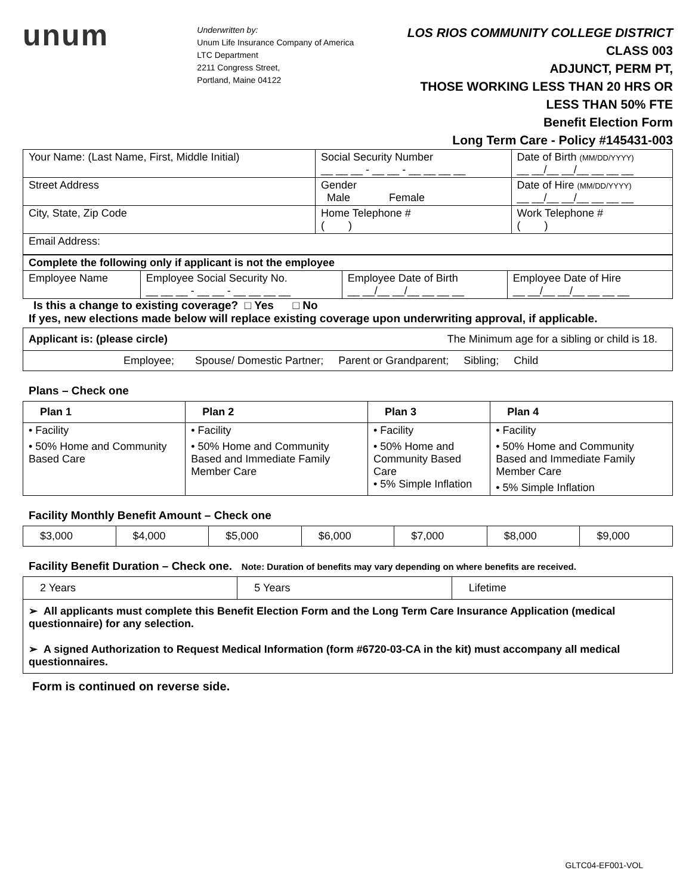unum
Underwritten by:
Unum Life Insurance Company of America
LTC Department
2211 Congress Street,
Portland, Maine 04122
LOS RIOS COMMUNITY COLLEGE DISTRICT
CLASS 003
ADJUNCT, PERM PT,
THOSE WORKING LESS THAN 20 HRS OR
LESS THAN 50% FTE
Benefit Election Form
Long Term Care - Policy #145431-003
| Your Name: (Last Name, First, Middle Initial) | Social Security Number __ __ __ - __ __ - __ __ __ __ | Date of Birth (MM/DD/YYYY) __ __/__ __/__ __ __ __ |
| Street Address | Gender Male Female | Date of Hire (MM/DD/YYYY) __ __/__ __/__ __ __ __ |
| City, State, Zip Code | Home Telephone # ( ) | Work Telephone # ( ) |
| Email Address: | | |
| Complete the following only if applicant is not the employee | | | |
| Employee Name | Employee Social Security No. __ __ __ - __ __ - __ __ __ __ | Employee Date of Birth __ __/__ __/__ __ __ __ | Employee Date of Hire __ __/__ __/__ __ __ __ |
Is this a change to existing coverage? □ Yes □ No
If yes, new elections made below will replace existing coverage upon underwriting approval, if applicable.
| Applicant is: (please circle) | The Minimum age for a sibling or child is 18. |
| Employee; Spouse/ Domestic Partner; Parent or Grandparent; Sibling; Child | |
Plans – Check one
| Plan 1 | Plan 2 | Plan 3 | Plan 4 |
| --- | --- | --- | --- |
| • Facility • 50% Home and Community Based Care | • Facility • 50% Home and Community Based and Immediate Family Member Care | • Facility • 50% Home and Community Based Care • 5% Simple Inflation | • Facility • 50% Home and Community Based and Immediate Family Member Care • 5% Simple Inflation |
Facility Monthly Benefit Amount – Check one
| $3,000 | $4,000 | $5,000 | $6,000 | $7,000 | $8,000 | $9,000 |
Facility Benefit Duration – Check one. Note: Duration of benefits may vary depending on where benefits are received.
| 2 Years | 5 Years | Lifetime |
| ➢ All applicants must complete this Benefit Election Form and the Long Term Care Insurance Application (medical questionnaire) for any selection. ➢ A signed Authorization to Request Medical Information (form #6720-03-CA in the kit) must accompany all medical questionnaires. | | |
Form is continued on reverse side.
GLTC04-EF001-VOL